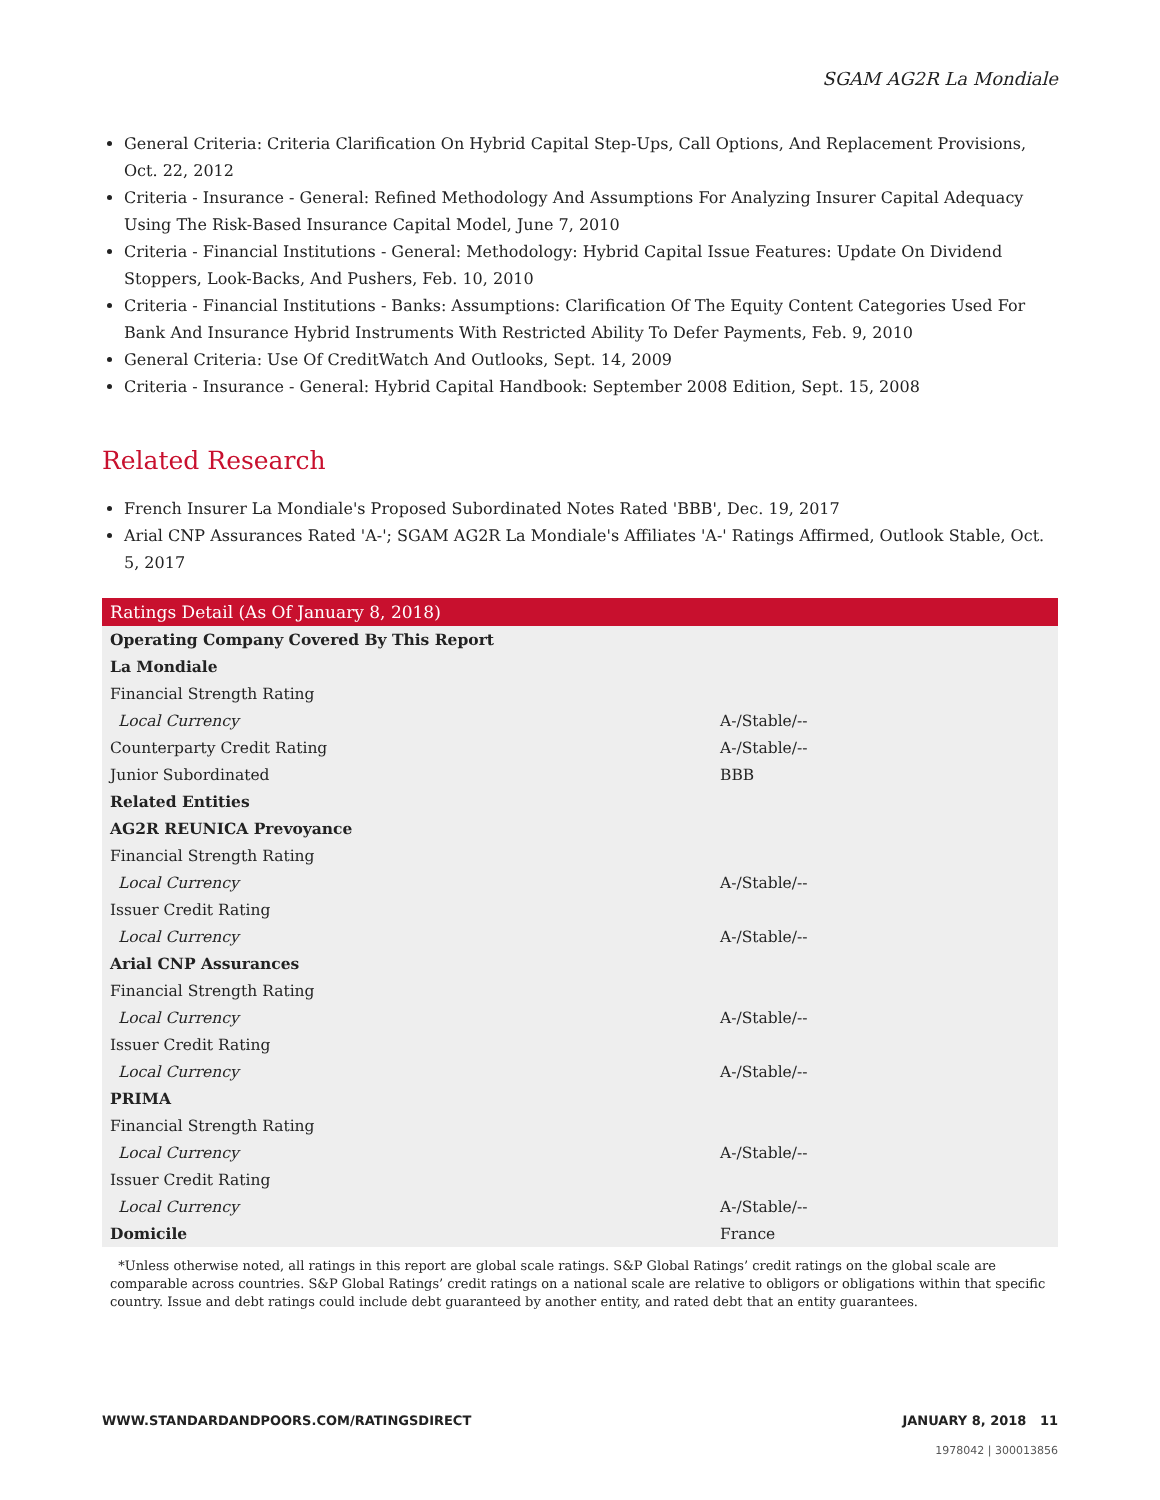SGAM AG2R La Mondiale
General Criteria: Criteria Clarification On Hybrid Capital Step-Ups, Call Options, And Replacement Provisions, Oct. 22, 2012
Criteria - Insurance - General: Refined Methodology And Assumptions For Analyzing Insurer Capital Adequacy Using The Risk-Based Insurance Capital Model, June 7, 2010
Criteria - Financial Institutions - General: Methodology: Hybrid Capital Issue Features: Update On Dividend Stoppers, Look-Backs, And Pushers, Feb. 10, 2010
Criteria - Financial Institutions - Banks: Assumptions: Clarification Of The Equity Content Categories Used For Bank And Insurance Hybrid Instruments With Restricted Ability To Defer Payments, Feb. 9, 2010
General Criteria: Use Of CreditWatch And Outlooks, Sept. 14, 2009
Criteria - Insurance - General: Hybrid Capital Handbook: September 2008 Edition, Sept. 15, 2008
Related Research
French Insurer La Mondiale's Proposed Subordinated Notes Rated 'BBB', Dec. 19, 2017
Arial CNP Assurances Rated 'A-'; SGAM AG2R La Mondiale's Affiliates 'A-' Ratings Affirmed, Outlook Stable, Oct. 5, 2017
| Ratings Detail (As Of January 8, 2018) | |
| --- | --- |
| Operating Company Covered By This Report | |
| La Mondiale | |
| Financial Strength Rating | |
| Local Currency | A-/Stable/-- |
| Counterparty Credit Rating | A-/Stable/-- |
| Junior Subordinated | BBB |
| Related Entities | |
| AG2R REUNICA Prevoyance | |
| Financial Strength Rating | |
| Local Currency | A-/Stable/-- |
| Issuer Credit Rating | |
| Local Currency | A-/Stable/-- |
| Arial CNP Assurances | |
| Financial Strength Rating | |
| Local Currency | A-/Stable/-- |
| Issuer Credit Rating | |
| Local Currency | A-/Stable/-- |
| PRIMA | |
| Financial Strength Rating | |
| Local Currency | A-/Stable/-- |
| Issuer Credit Rating | |
| Local Currency | A-/Stable/-- |
| Domicile | France |
*Unless otherwise noted, all ratings in this report are global scale ratings. S&P Global Ratings’ credit ratings on the global scale are comparable across countries. S&P Global Ratings’ credit ratings on a national scale are relative to obligors or obligations within that specific country. Issue and debt ratings could include debt guaranteed by another entity, and rated debt that an entity guarantees.
WWW.STANDARDANDPOORS.COM/RATINGSDIRECT JANUARY 8, 2018 11
1978042 | 300013856